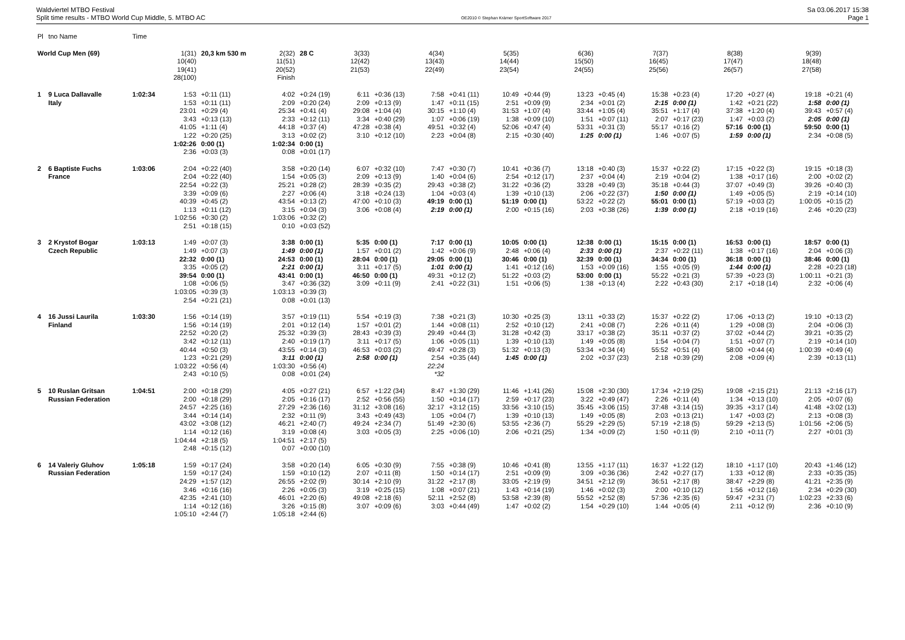Waldviertel MTBO Festival
Split time results - MTBO World Cup Middle, 5. MTBO AC
OE2010 © Stephan Krämer SportSoftware 2017
Sa 03.06.2017 15:38
Page 1
| Pl | tno Name | Time | | | | | | | | | | | | | | | | | | |
| --- | --- | --- | --- | --- | --- | --- | --- | --- | --- | --- | --- | --- | --- | --- | --- | --- | --- | --- | --- | --- |
| World Cup Men (69) | | | 1(31) 10(40) 19(41) 28(100) | 20,3 km 530 m | 2(32) 11(51) 20(52) Finish | 28 C | 3(33) 12(42) 21(53) | | 4(34) 13(43) 22(49) | | 5(35) 14(44) 23(54) | | 6(36) 15(50) 24(55) | | 7(37) 16(45) 25(56) | | 8(38) 17(47) 26(57) | | 9(39) 18(48) 27(58) | |
| 1 | 9 Luca Dallavalle Italy | 1:02:34 | 1:53 1:53 23:01 3:43 41:05 1:22 1:02:26 2:36 | +0:11 (11) +0:11 (11) +0:29 (4) +0:13 (13) +1:11 (4) +0:20 (25) 0:00 (1) +0:03 (3) | 4:02 2:09 25:34 2:33 44:18 3:13 1:02:34 0:08 | +0:24 (19) +0:20 (24) +0:41 (4) +0:12 (11) +0:37 (4) +0:02 (2) 0:00 (1) +0:01 (17) | 6:11 2:09 29:08 3:34 47:28 3:10 | +0:36 (13) +0:13 (9) +1:04 (4) +0:40 (29) +0:38 (4) +0:12 (10) | 7:58 1:47 30:15 1:07 49:51 2:23 | +0:41 (11) +0:11 (15) +1:10 (4) +0:06 (19) +0:32 (4) +0:04 (8) | 10:49 2:51 31:53 1:38 52:06 2:15 | +0:44 (9) +0:09 (9) +1:07 (4) +0:09 (10) +0:47 (4) +0:30 (40) | 13:23 2:34 33:44 1:51 53:31 1:25 | +0:45 (4) +0:01 (2) +1:05 (4) +0:07 (11) +0:31 (3) 0:00 (1) | 15:38 2:15 35:51 2:07 55:17 1:46 | +0:23 (4) 0:00 (1) +1:17 (4) +0:17 (23) +0:16 (2) +0:07 (5) | 17:20 1:42 37:38 1:47 57:16 1:59 | +0:27 (4) +0:21 (22) +1:20 (4) +0:03 (2) 0:00 (1) 0:00 (1) | 19:18 1:58 39:43 2:05 59:50 2:34 | +0:21 (4) 0:00 (1) +0:57 (4) 0:00 (1) 0:00 (1) +0:08 (5) |
| 2 | 6 Baptiste Fuchs France | 1:03:06 | 2:04 2:04 22:54 3:39 40:39 1:13 1:02:56 2:51 | +0:22 (40) +0:22 (40) +0:22 (3) +0:09 (6) +0:45 (2) +0:11 (12) +0:30 (2) +0:18 (15) | 3:58 1:54 25:21 2:27 43:54 3:15 1:03:06 0:10 | +0:20 (14) +0:05 (3) +0:28 (2) +0:06 (4) +0:13 (2) +0:04 (3) +0:32 (2) +0:03 (52) | 6:07 2:09 28:39 3:18 47:00 3:06 | +0:32 (10) +0:13 (9) +0:35 (2) +0:24 (13) +0:10 (3) +0:08 (4) | 7:47 1:40 29:43 1:04 49:19 2:19 | +0:30 (7) +0:04 (6) +0:38 (2) +0:03 (4) 0:00 (1) 0:00 (1) | 10:41 2:54 31:22 1:39 51:19 2:00 | +0:36 (7) +0:12 (17) +0:36 (2) +0:10 (13) 0:00 (1) +0:15 (16) | 13:18 2:37 33:28 2:06 53:22 2:03 | +0:40 (3) +0:04 (4) +0:49 (3) +0:22 (37) +0:22 (2) +0:38 (26) | 15:37 2:19 35:18 1:50 55:01 1:39 | +0:22 (2) +0:04 (2) +0:44 (3) 0:00 (1) 0:00 (1) 0:00 (1) | 17:15 1:38 37:07 1:49 57:19 2:18 | +0:22 (3) +0:17 (16) +0:49 (3) +0:05 (5) +0:03 (2) +0:19 (16) | 19:15 2:00 39:26 2:19 1:00:05 2:46 | +0:18 (3) +0:02 (2) +0:40 (3) +0:14 (10) +0:15 (2) +0:20 (23) |
| 3 | 2 Krystof Bogar Czech Republic | 1:03:13 | 1:49 1:49 22:32 3:35 39:54 1:08 1:03:05 2:54 | +0:07 (3) +0:07 (3) 0:00 (1) +0:05 (2) 0:00 (1) +0:06 (5) +0:39 (3) +0:21 (21) | 3:38 1:49 24:53 2:21 43:41 3:47 1:03:13 0:08 | 0:00 (1) 0:00 (1) 0:00 (1) 0:00 (1) 0:00 (1) +0:36 (32) +0:39 (3) +0:01 (13) | 5:35 1:57 28:04 3:11 46:50 3:09 | 0:00 (1) +0:01 (2) 0:00 (1) +0:17 (5) 0:00 (1) +0:11 (9) | 7:17 1:42 29:05 1:01 49:31 2:41 | 0:00 (1) +0:06 (9) 0:00 (1) 0:00 (1) +0:12 (2) +0:22 (31) | 10:05 2:48 30:46 1:41 51:22 1:51 | 0:00 (1) +0:06 (4) 0:00 (1) +0:12 (16) +0:03 (2) +0:06 (5) | 12:38 2:33 32:39 1:53 53:00 1:38 | 0:00 (1) 0:00 (1) 0:00 (1) +0:09 (16) 0:00 (1) +0:13 (4) | 15:15 2:37 34:34 1:55 55:22 2:22 | 0:00 (1) +0:22 (11) 0:00 (1) +0:05 (9) +0:21 (3) +0:43 (30) | 16:53 1:38 36:18 1:44 57:39 2:17 | 0:00 (1) +0:17 (16) 0:00 (1) 0:00 (1) +0:23 (3) +0:18 (14) | 18:57 2:04 38:46 2:28 1:00:11 2:32 | 0:00 (1) +0:06 (3) 0:00 (1) +0:23 (18) +0:21 (3) +0:06 (4) |
| 4 | 16 Jussi Laurila Finland | 1:03:30 | 1:56 1:56 22:52 3:42 40:44 1:23 1:03:22 2:43 | +0:14 (19) +0:14 (19) +0:20 (2) +0:12 (11) +0:50 (3) +0:21 (29) +0:56 (4) +0:10 (5) | 3:57 2:01 25:32 2:40 43:55 3:11 1:03:30 0:08 | +0:19 (11) +0:12 (14) +0:39 (3) +0:19 (17) +0:14 (3) 0:00 (1) +0:56 (4) +0:01 (24) | 5:54 1:57 28:43 3:11 46:53 2:58 | +0:19 (3) +0:01 (2) +0:39 (3) +0:17 (5) +0:03 (2) 0:00 (1) | 7:38 1:44 29:49 1:06 49:47 2:54 22:24 *32 | +0:21 (3) +0:08 (11) +0:44 (3) +0:05 (11) +0:28 (3) +0:35 (44) | 10:30 2:52 31:28 1:39 51:32 1:45 | +0:25 (3) +0:10 (12) +0:42 (3) +0:10 (13) +0:13 (3) 0:00 (1) | 13:11 2:41 33:17 1:49 53:34 2:02 | +0:33 (2) +0:08 (7) +0:38 (2) +0:05 (8) +0:34 (4) +0:37 (23) | 15:37 2:26 35:11 1:54 55:52 2:18 | +0:22 (2) +0:11 (4) +0:37 (2) +0:04 (7) +0:51 (4) +0:39 (29) | 17:06 1:29 37:02 1:51 58:00 2:08 | +0:13 (2) +0:08 (3) +0:44 (2) +0:07 (7) +0:44 (4) +0:09 (4) | 19:10 2:04 39:21 2:19 1:00:39 2:39 | +0:13 (2) +0:06 (3) +0:35 (2) +0:14 (10) +0:49 (4) +0:13 (11) |
| 5 | 10 Ruslan Gritsan Russian Federation | 1:04:51 | 2:00 2:00 24:57 3:44 43:02 1:14 1:04:44 2:48 | +0:18 (29) +0:18 (29) +2:25 (16) +0:14 (14) +3:08 (12) +0:12 (16) +2:18 (5) +0:15 (12) | 4:05 2:05 27:29 2:32 46:21 3:19 1:04:51 0:07 | +0:27 (21) +0:16 (17) +2:36 (16) +0:11 (9) +2:40 (7) +0:08 (4) +2:17 (5) +0:00 (10) | 6:57 2:52 31:12 3:43 49:24 3:03 | +1:22 (34) +0:56 (55) +3:08 (16) +0:49 (43) +2:34 (7) +0:05 (3) | 8:47 1:50 32:17 1:05 51:49 2:25 | +1:30 (29) +0:14 (17) +3:12 (15) +0:04 (7) +2:30 (6) +0:06 (10) | 11:46 2:59 33:56 1:39 53:55 2:06 | +1:41 (26) +0:17 (23) +3:10 (15) +0:10 (13) +2:36 (7) +0:21 (25) | 15:08 3:22 35:45 1:49 55:29 1:34 | +2:30 (30) +0:49 (47) +3:06 (15) +0:05 (8) +2:29 (5) +0:09 (2) | 17:34 2:26 37:48 2:03 57:19 1:50 | +2:19 (25) +0:11 (4) +3:14 (15) +0:13 (21) +2:18 (5) +0:11 (9) | 19:08 1:34 39:35 1:47 59:29 2:10 | +2:15 (21) +0:13 (10) +3:17 (14) +0:03 (2) +2:13 (5) +0:11 (7) | 21:13 2:05 41:48 2:13 1:01:56 2:27 | +2:16 (17) +0:07 (6) +3:02 (13) +0:08 (3) +2:06 (5) +0:01 (3) |
| 6 | 14 Valeriy Gluhov Russian Federation | 1:05:18 | 1:59 1:59 24:29 3:46 42:35 1:14 1:05:10 | +0:17 (24) +0:17 (24) +1:57 (12) +0:16 (16) +2:41 (10) +0:12 (16) +2:44 (7) | 3:58 1:59 26:55 2:26 46:01 3:26 1:05:18 | +0:20 (14) +0:10 (12) +2:02 (9) +0:05 (3) +2:20 (6) +0:15 (8) +2:44 (6) | 6:05 2:07 30:14 3:19 49:08 3:07 | +0:30 (9) +0:11 (8) +2:10 (9) +0:25 (15) +2:18 (6) +0:09 (6) | 7:55 1:50 31:22 1:08 52:11 3:03 | +0:38 (9) +0:14 (17) +2:17 (8) +0:07 (21) +2:52 (8) +0:44 (49) | 10:46 2:51 33:05 1:43 53:58 1:47 | +0:41 (8) +0:09 (9) +2:19 (9) +0:14 (19) +2:39 (8) +0:02 (2) | 13:55 3:09 34:51 1:46 55:52 1:54 | +1:17 (11) +0:36 (36) +2:12 (9) +0:02 (3) +2:52 (8) +0:29 (10) | 16:37 2:42 36:51 2:00 57:36 1:44 | +1:22 (12) +0:27 (17) +2:17 (8) +0:10 (12) +2:35 (6) +0:05 (4) | 18:10 1:33 38:47 1:56 59:47 2:11 | +1:17 (10) +0:12 (8) +2:29 (8) +0:12 (16) +2:31 (7) +0:12 (9) | 20:43 2:33 41:21 2:34 1:02:23 2:36 | +1:46 (12) +0:35 (35) +2:35 (9) +0:29 (30) +2:33 (6) +0:10 (9) |